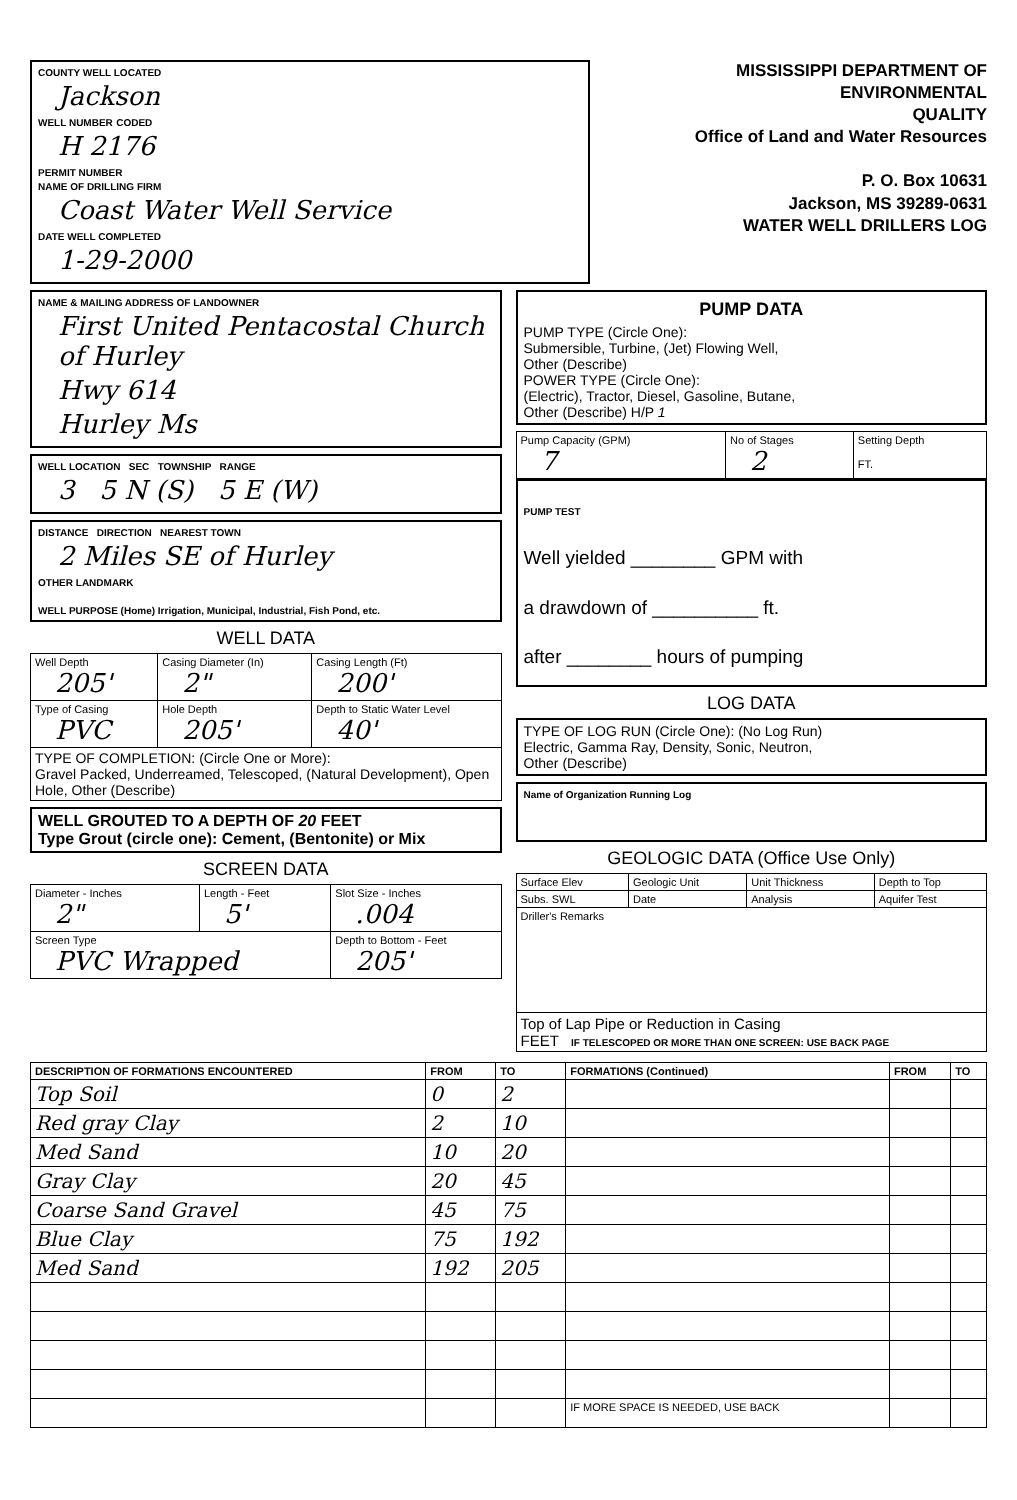COUNTY WELL LOCATED
Jackson
WELL NUMBER CODED
H 2176
PERMIT NUMBER
NAME OF DRILLING FIRM
Coast Water Well Service
DATE WELL COMPLETED
1-29-2000
MISSISSIPPI DEPARTMENT OF ENVIRONMENTAL
QUALITY
Office of Land and Water Resources
P. O. Box 10631
Jackson, MS 39289-0631
WATER WELL DRILLERS LOG
NAME & MAILING ADDRESS OF LANDOWNER
First United Pentacostal Church of Hurley
Hwy 614
Hurley Ms
WELL LOCATION SEC TOWNSHIP RANGE
3 5 N (S) 5 E (W)
DISTANCE DIRECTION NEAREST TOWN
2 Miles SE of Hurley
OTHER LANDMARK
WELL PURPOSE (Home) Irrigation, Municipal, Industrial, Fish Pond, etc.
WELL DATA
| Well Depth 205' | Casing Diameter (In) 2" | Casing Length (Ft) 200' |
| Type of Casing PVC | Hole Depth 205' | Depth to Static Water Level 40' |
| TYPE OF COMPLETION: (Circle One or More): Gravel Packed, Underreamed, Telescoped, (Natural Development), Open Hole, Other (Describe) | | |
WELL GROUTED TO A DEPTH OF 20 FEET
Type Grout (circle one): Cement, (Bentonite) or Mix
SCREEN DATA
| Diameter - Inches 2" | Length - Feet 5' | Slot Size - Inches .004 |
| Screen Type PVC Wrapped | | Depth to Bottom - Feet 205' |
PUMP DATA
PUMP TYPE (Circle One):
Submersible, Turbine, (Jet) Flowing Well,
Other (Describe)
POWER TYPE (Circle One):
(Electric), Tractor, Diesel, Gasoline, Butane,
Other (Describe) H/P 1
| Pump Capacity (GPM) 7 | No of Stages 2 | Setting Depth FT. |
PUMP TEST
Well yielded ________ GPM with
a drawdown of __________ ft.
after ________ hours of pumping
LOG DATA
TYPE OF LOG RUN (Circle One): (No Log Run)
Electric, Gamma Ray, Density, Sonic, Neutron,
Other (Describe)
Name of Organization Running Log
GEOLOGIC DATA (Office Use Only)
| Surface Elev | Geologic Unit | Unit Thickness | Depth to Top |
| Subs. SWL | Date | Analysis | Aquifer Test |
| Driller's Remarks | | | |
| Top of Lap Pipe or Reduction in Casing FEET IF TELESCOPED OR MORE THAN ONE SCREEN: USE BACK PAGE | | | |
| DESCRIPTION OF FORMATIONS ENCOUNTERED | FROM | TO | FORMATIONS (Continued) | FROM | TO |
| --- | --- | --- | --- | --- | --- |
| Top Soil | 0 | 2 | | | |
| Red gray Clay | 2 | 10 | | | |
| Med Sand | 10 | 20 | | | |
| Gray Clay | 20 | 45 | | | |
| Coarse Sand Gravel | 45 | 75 | | | |
| Blue Clay | 75 | 192 | | | |
| Med Sand | 192 | 205 | | | |
| | | | IF MORE SPACE IS NEEDED, USE BACK | | |